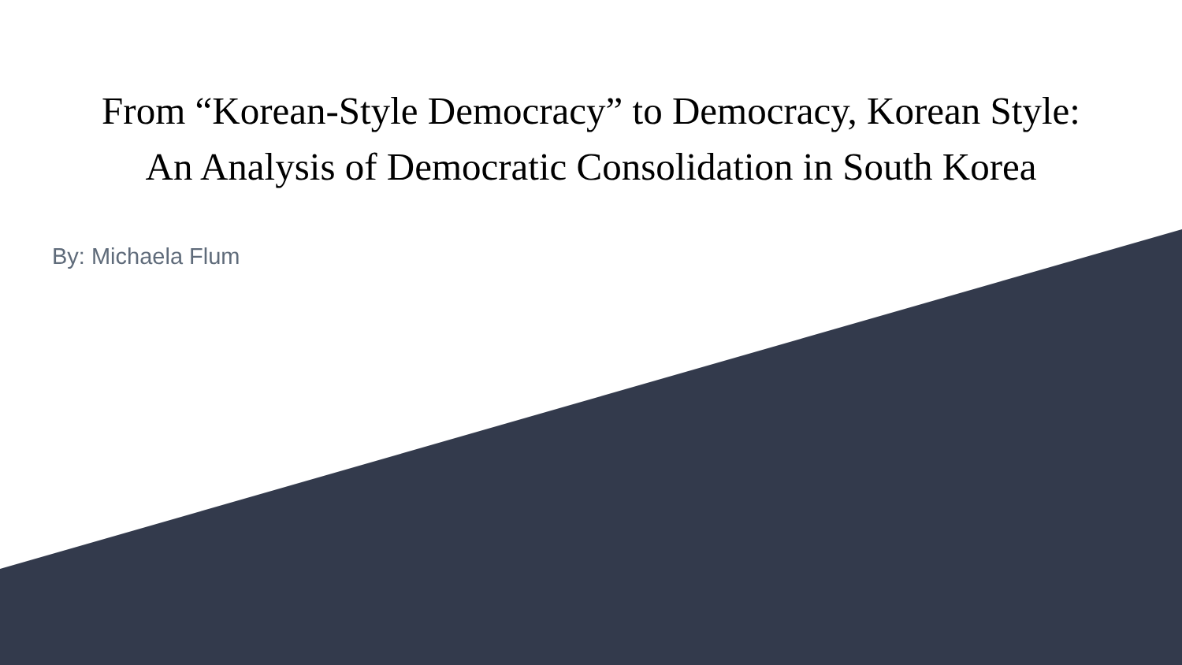From “Korean-Style Democracy” to Democracy, Korean Style:
An Analysis of Democratic Consolidation in South Korea
By: Michaela Flum